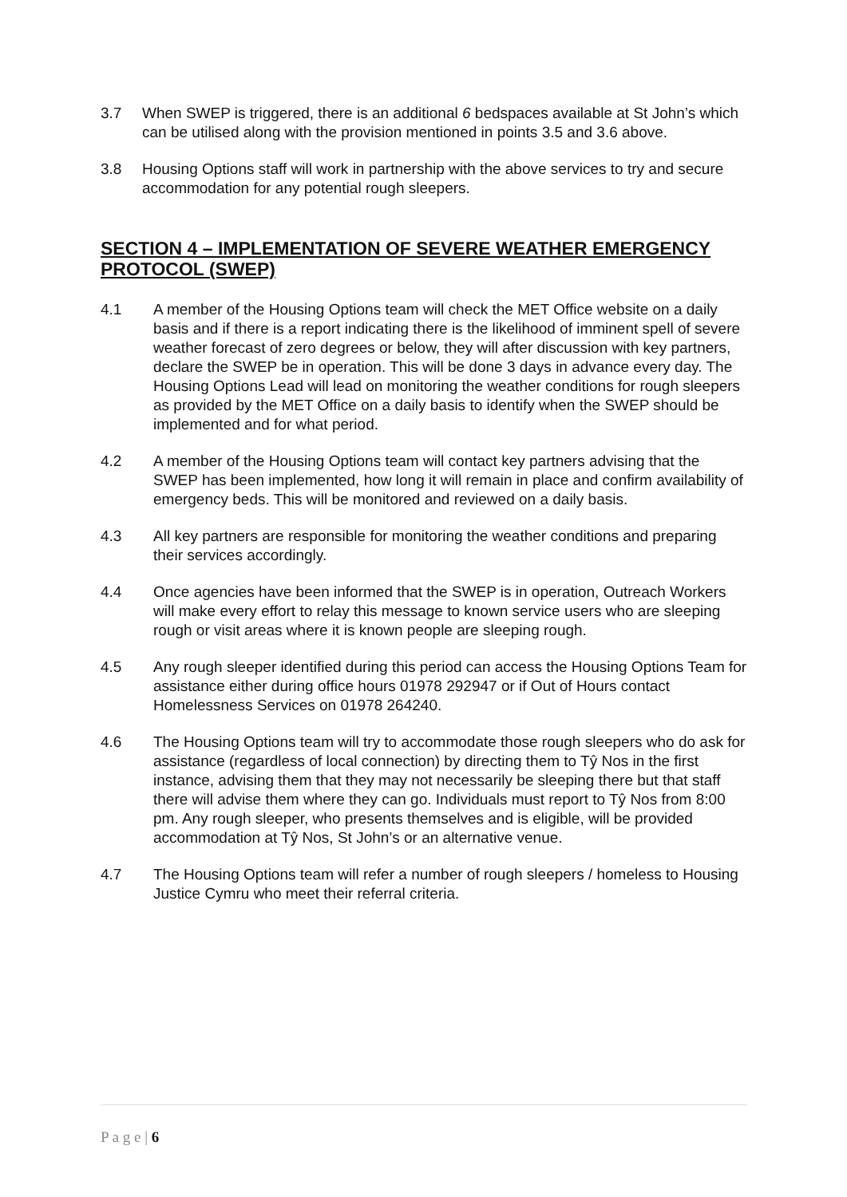3.7 When SWEP is triggered, there is an additional 6 bedspaces available at St John’s which can be utilised along with the provision mentioned in points 3.5 and 3.6 above.
3.8 Housing Options staff will work in partnership with the above services to try and secure accommodation for any potential rough sleepers.
SECTION 4 – IMPLEMENTATION OF SEVERE WEATHER EMERGENCY PROTOCOL (SWEP)
4.1 A member of the Housing Options team will check the MET Office website on a daily basis and if there is a report indicating there is the likelihood of imminent spell of severe weather forecast of zero degrees or below, they will after discussion with key partners, declare the SWEP be in operation. This will be done 3 days in advance every day. The Housing Options Lead will lead on monitoring the weather conditions for rough sleepers as provided by the MET Office on a daily basis to identify when the SWEP should be implemented and for what period.
4.2 A member of the Housing Options team will contact key partners advising that the SWEP has been implemented, how long it will remain in place and confirm availability of emergency beds. This will be monitored and reviewed on a daily basis.
4.3 All key partners are responsible for monitoring the weather conditions and preparing their services accordingly.
4.4 Once agencies have been informed that the SWEP is in operation, Outreach Workers will make every effort to relay this message to known service users who are sleeping rough or visit areas where it is known people are sleeping rough.
4.5 Any rough sleeper identified during this period can access the Housing Options Team for assistance either during office hours 01978 292947 or if Out of Hours contact Homelessness Services on 01978 264240.
4.6 The Housing Options team will try to accommodate those rough sleepers who do ask for assistance (regardless of local connection) by directing them to Tŷ Nos in the first instance, advising them that they may not necessarily be sleeping there but that staff there will advise them where they can go. Individuals must report to Tŷ Nos from 8:00 pm. Any rough sleeper, who presents themselves and is eligible, will be provided accommodation at Tŷ Nos, St John’s or an alternative venue.
4.7 The Housing Options team will refer a number of rough sleepers / homeless to Housing Justice Cymru who meet their referral criteria.
P a g e | 6